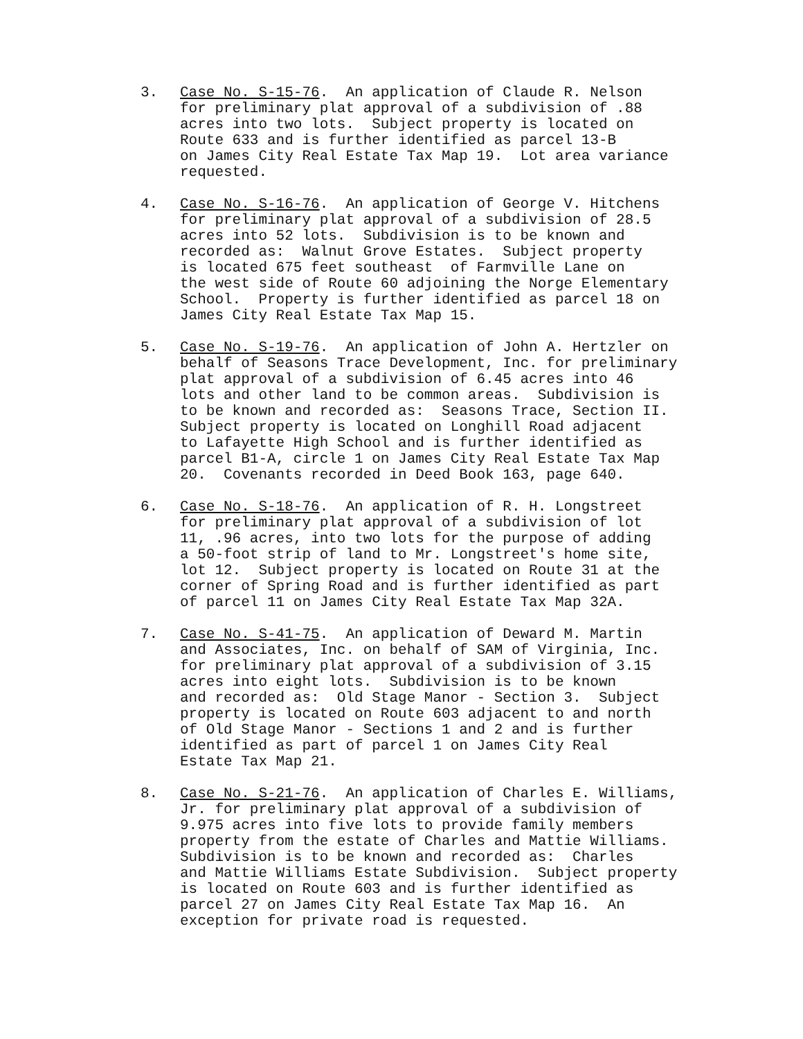3. Case No. S-15-76. An application of Claude R. Nelson for preliminary plat approval of a subdivision of .88 acres into two lots. Subject property is located on Route 633 and is further identified as parcel 13-B on James City Real Estate Tax Map 19. Lot area variance requested.
4. Case No. S-16-76. An application of George V. Hitchens for preliminary plat approval of a subdivision of 28.5 acres into 52 lots. Subdivision is to be known and recorded as: Walnut Grove Estates. Subject property is located 675 feet southeast of Farmville Lane on the west side of Route 60 adjoining the Norge Elementary School. Property is further identified as parcel 18 on James City Real Estate Tax Map 15.
5. Case No. S-19-76. An application of John A. Hertzler on behalf of Seasons Trace Development, Inc. for preliminary plat approval of a subdivision of 6.45 acres into 46 lots and other land to be common areas. Subdivision is to be known and recorded as: Seasons Trace, Section II. Subject property is located on Longhill Road adjacent to Lafayette High School and is further identified as parcel B1-A, circle 1 on James City Real Estate Tax Map 20. Covenants recorded in Deed Book 163, page 640.
6. Case No. S-18-76. An application of R. H. Longstreet for preliminary plat approval of a subdivision of lot 11, .96 acres, into two lots for the purpose of adding a 50-foot strip of land to Mr. Longstreet's home site, lot 12. Subject property is located on Route 31 at the corner of Spring Road and is further identified as part of parcel 11 on James City Real Estate Tax Map 32A.
7. Case No. S-41-75. An application of Deward M. Martin and Associates, Inc. on behalf of SAM of Virginia, Inc. for preliminary plat approval of a subdivision of 3.15 acres into eight lots. Subdivision is to be known and recorded as: Old Stage Manor - Section 3. Subject property is located on Route 603 adjacent to and north of Old Stage Manor - Sections 1 and 2 and is further identified as part of parcel 1 on James City Real Estate Tax Map 21.
8. Case No. S-21-76. An application of Charles E. Williams, Jr. for preliminary plat approval of a subdivision of 9.975 acres into five lots to provide family members property from the estate of Charles and Mattie Williams. Subdivision is to be known and recorded as: Charles and Mattie Williams Estate Subdivision. Subject property is located on Route 603 and is further identified as parcel 27 on James City Real Estate Tax Map 16. An exception for private road is requested.